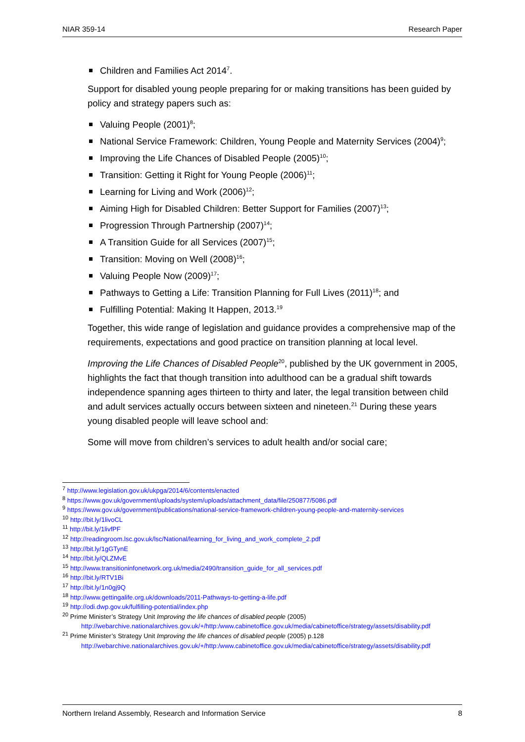NIAR 359-14 Research Paper
Children and Families Act 2014<sup>7</sup>.
Support for disabled young people preparing for or making transitions has been guided by policy and strategy papers such as:
Valuing People (2001)<sup>8</sup>;
National Service Framework: Children, Young People and Maternity Services (2004)<sup>9</sup>;
Improving the Life Chances of Disabled People (2005)<sup>10</sup>;
Transition: Getting it Right for Young People (2006)<sup>11</sup>;
Learning for Living and Work (2006)<sup>12</sup>;
Aiming High for Disabled Children: Better Support for Families (2007)<sup>13</sup>;
Progression Through Partnership (2007)<sup>14</sup>;
A Transition Guide for all Services (2007)<sup>15</sup>;
Transition: Moving on Well (2008)<sup>16</sup>;
Valuing People Now (2009)<sup>17</sup>;
Pathways to Getting a Life: Transition Planning for Full Lives (2011)<sup>18</sup>; and
Fulfilling Potential: Making It Happen, 2013.<sup>19</sup>
Together, this wide range of legislation and guidance provides a comprehensive map of the requirements, expectations and good practice on transition planning at local level.
Improving the Life Chances of Disabled People<sup>20</sup>, published by the UK government in 2005, highlights the fact that though transition into adulthood can be a gradual shift towards independence spanning ages thirteen to thirty and later, the legal transition between child and adult services actually occurs between sixteen and nineteen.<sup>21</sup> During these years young disabled people will leave school and:
Some will move from children’s services to adult health and/or social care;
<sup>7</sup> http://www.legislation.gov.uk/ukpga/2014/6/contents/enacted
<sup>8</sup> https://www.gov.uk/government/uploads/system/uploads/attachment_data/file/250877/5086.pdf
<sup>9</sup> https://www.gov.uk/government/publications/national-service-framework-children-young-people-and-maternity-services
<sup>10</sup> http://bit.ly/1livoCL
<sup>11</sup> http://bit.ly/1livfPF
<sup>12</sup> http://readingroom.lsc.gov.uk/lsc/National/learning_for_living_and_work_complete_2.pdf
<sup>13</sup> http://bit.ly/1gGTynE
<sup>14</sup> http://bit.ly/QLZMvE
<sup>15</sup> http://www.transitioninfonetwork.org.uk/media/2490/transition_guide_for_all_services.pdf
<sup>16</sup> http://bit.ly/RTV1Bi
<sup>17</sup> http://bit.ly/1n0gj9Q
<sup>18</sup> http://www.gettingalife.org.uk/downloads/2011-Pathways-to-getting-a-life.pdf
<sup>19</sup> http://odi.dwp.gov.uk/fulfilling-potential/index.php
<sup>20</sup> Prime Minister’s Strategy Unit Improving the life chances of disabled people (2005)
http://webarchive.nationalarchives.gov.uk/+/http:/www.cabinetoffice.gov.uk/media/cabinetoffice/strategy/assets/disability.pdf
<sup>21</sup> Prime Minister’s Strategy Unit Improving the life chances of disabled people (2005) p.128
http://webarchive.nationalarchives.gov.uk/+/http:/www.cabinetoffice.gov.uk/media/cabinetoffice/strategy/assets/disability.pdf
Northern Ireland Assembly, Research and Information Service 8